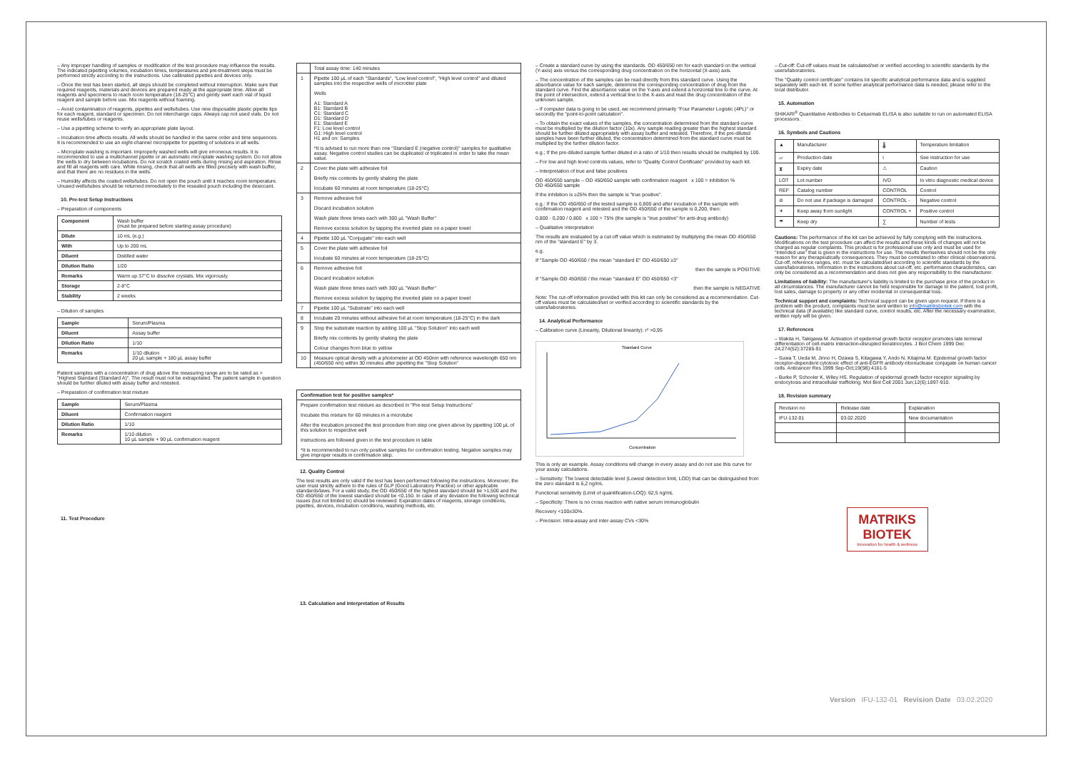– Any improper handling of samples or modification of the test procedure may influence the results. The indicated pipetting volumes, incubation times, temperatures and pre-treatment steps must be performed strictly according to the instructions. Use calibrated pipettes and devices only.
– Once the test has been started, all steps should be completed without interruption. Make sure that required reagents, materials and devices are prepared ready at the appropriate time. Allow all reagents and specimens to reach room temperature (18-25°C) and gently swirl each vial of liquid reagent and sample before use. Mix reagents without foaming.
– Avoid contamination of reagents, pipettes and wells/tubes. Use new disposable plastic pipette tips for each reagent, standard or specimen. Do not interchange caps. Always cap not used vials. Do not reuse wells/tubes or reagents.
– Use a pipetting scheme to verify an appropriate plate layout.
– Incubation time affects results. All wells should be handled in the same order and time sequences. It is recommended to use an eight-channel micropipette for pipetting of solutions in all wells.
– Microplate washing is important. Improperly washed wells will give erroneous results. It is recommended to use a multichannel pipette or an automatic microplate washing system. Do not allow the wells to dry between incubations. Do not scratch coated wells during rinsing and aspiration. Rinse and fill all reagents with care. While rinsing, check that all wells are filled precisely with wash buffer, and that there are no residues in the wells.
– Humidity affects the coated wells/tubes. Do not open the pouch until it reaches room temperature. Unused wells/tubes should be returned immediately to the resealed pouch including the desiccant.
10. Pre-test Setup Instructions
– Preparation of components
| Component | Wash buffer (must be prepared before starting assay procedure) |
| Dilute | 10 mL (e.g.) |
| With | Up to 200 mL |
| Diluent | Distilled water |
| Dilution Ratio | 1/20 |
| Remarks | Warm up 37°C to dissolve crystals. Mix vigorously. |
| Storage | 2-8°C |
| Stability | 2 weeks |
– Dilution of samples
| Sample | Serum/Plasma |
| Diluent | Assay buffer |
| Dilution Ratio | 1/10 |
| Remarks | 1/10 dilution 20 µL sample + 180 µL assay buffer |
Patient samples with a concentration of drug above the measuring range are to be rated as > "Highest Standard (Standard A)". The result must not be extrapolated. The patient sample in question should be further diluted with assay buffer and retested.
– Preparation of confirmation test mixture
| Sample | Serum/Plasma |
| Diluent | Confirmation reagent |
| Dilution Ratio | 1/10 |
| Remarks | 1/10 dilution 10 µL sample + 90 µL confirmation reagent |
11. Test Procedure
| | Total assay time: 140 minutes |
| 1 | Pipette 100 µL of each "Standards", "Low level control", "High level control" and diluted samples into the respective wells of microtiter plate Wells A1: Standard A B1: Standard B C1: Standard C D1: Standard D E1: Standard E F1: Low level control G1: High level control H1 and on: Samples *It is advised to run more than one "Standard E (negative control)" samples for qualitative assay. Negative control studies can be duplicated or triplicated in order to take the mean value. |
| 2 | Cover the plate with adhesive foil Briefly mix contents by gently shaking the plate Incubate 60 minutes at room temperature (18-25°C) |
| 3 | Remove adhesive foil Discard incubation solution Wash plate three times each with 300 µL "Wash Buffer" Remove excess solution by tapping the inverted plate on a paper towel |
| 4 | Pipette 100 µL "Conjugate" into each well |
| 5 | Cover the plate with adhesive foil Incubate 60 minutes at room temperature (18-25°C) |
| 6 | Remove adhesive foil Discard incubation solution Wash plate three times each with 300 µL "Wash Buffer" Remove excess solution by tapping the inverted plate on a paper towel |
| 7 | Pipette 100 µL "Substrate" into each well |
| 8 | Incubate 20 minutes without adhesive foil at room temperature (18-25°C) in the dark |
| 9 | Stop the substrate reaction by adding 100 µL "Stop Solution" into each well Briefly mix contents by gently shaking the plate Colour changes from blue to yellow |
| 10 | Measure optical density with a photometer at OD 450nm with reference wavelength 650 nm (450/650 nm) within 30 minutes after pipetting the "Stop Solution" |
| Confirmation test for positive samples* |
| --- |
| Prepare confirmation test mixture as described in "Pre-test Setup Instructions" Incubate this mixture for 60 minutes in a microtube After the incubation proceed the test procedure from step one given above by pipetting 100 µL of this solution to respective well Instructions are followed given in the test procedure in table *It is recommended to run only positive samples for confirmation testing. Negative samples may give improper results in confirmation step. |
12. Quality Control
The test results are only valid if the test has been performed following the instructions. Moreover, the user must strictly adhere to the rules of GLP (Good Laboratory Practice) or other applicable standards/laws. For a valid study, the OD 450/650 of the highest standard should be >1,500 and the OD 450/650 of the lowest standard should be <0,150. In case of any deviation the following technical issues (but not limited to) should be reviewed: Expiration dates of reagents, storage conditions, pipettes, devices, incubation conditions, washing methods, etc.
13. Calculation and Interpretation of Results
– Create a standard curve by using the standards. OD 450/650 nm for each standard on the vertical (Y-axis) axis versus the corresponding drug concentration on the horizontal (X-axis) axis.
– The concentration of the samples can be read directly from this standard curve. Using the absorbance value for each sample, determine the corresponding concentration of drug from the standard curve. Find the absorbance value on the Y-axis and extend a horizontal line to the curve. At the point of intersection, extend a vertical line to the X-axis and read the drug concentration of the unknown sample.
– If computer data is going to be used, we recommend primarily "Four Parameter Logistic (4PL)" or secondly the "point-to-point calculation".
– To obtain the exact values of the samples, the concentration determined from the standard-curve must be multiplied by the dilution factor (10x). Any sample reading greater than the highest standard should be further diluted appropriately with assay buffer and retested. Therefore, if the pre-diluted samples have been further diluted, the concentration determined from the standard curve must be multiplied by the further dilution factor.
e.g.; If the pre-diluted sample further diluted in a ratio of 1/10 then results should be multiplied by 100.
– For low and high level controls values, refer to "Quality Control Certificate" provided by each kit.
– Interpretation of true and false positives
OD 450/650 sample – OD 450/650 sample with confirmation reagent x 100 = inhibition %
OD 450/650 sample
If the inhibition is ≥25% then the sample is "true positive".
e.g.: If the OD 450/650 of the tested sample is 0,800 and after incubation of the sample with confirmation reagent and retested and the OD 450/650 of the sample is 0,200, then:
0,800 - 0,200 / 0,800 x 100 = 75% (the sample is "true positive" for anti-drug antibody)
– Qualitative interpretation
The results are evaluated by a cut-off value which is estimated by multiplying the mean OD 450/650 nm of the "standard E" by 3.
e.g.
If "Sample OD 450/650 / the mean "standard E" OD 450/650 ≥3"
then the sample is POSITIVE
If "Sample OD 450/650 / the mean "standard E" OD 450/650 <3"
then the sample is NEGATIVE
Note: The cut-off information provided with this kit can only be considered as a recommendation. Cut-off values must be calculated/set or verified according to scientific standards by the users/laboratories.
14. Analytical Performance
– Calibration curve (Linearity, Dilutional linearity): r² >0,95
Standard Curve
Concentration
This is only an example. Assay conditions will change in every assay and do not use this curve for your assay calculations.
– Sensitivity: The lowest detectable level (Lowest detection limit, LOD) that can be distinguished from the zero standard is 6,2 ng/mL
Functional sensitivity (Limit of quantification-LOQ): 62,5 ng/mL
– Specificity: There is no cross reaction with native serum immunoglobulin
Recovery <100±30%.
– Precision: Intra-assay and inter-assay CVs <30%
– Cut-off: Cut-off values must be calculated/set or verified according to scientific standards by the users/laboratories.
The "Quality control certificate" contains lot specific analytical performance data and is supplied separately with each kit. If some further analytical performance data is needed, please refer to the local distributor.
15. Automation
SHIKARI<sup>®</sup> Quantitative Antibodies to Cetuximab ELISA is also suitable to run on automated ELISA processors.
16. Symbols and Cautions
| ▲ | Manufacturer | 🌡 | Temperature limitation |
| ▱ | Production date | i | See instruction for use |
| ⧗ | Expiry date | ⚠ | Caution |
| LOT | Lot number | IVD | In vitro diagnostic medical device |
| REF | Catalog number | CONTROL | Control |
| ⊘ | Do not use if package is damaged | CONTROL - | Negative control |
| ☀ | Keep away from sunlight | CONTROL + | Positive control |
| ☂ | Keep dry | ∑ | Number of tests |
Cautions: The performance of the kit can be achieved by fully complying with the instructions. Modifications on the test procedure can affect the results and these kinds of changes will not be charged as regular complaints. This product is for professional use only and must be used for "intended use" that is given in the instructions for use. The results themselves should not be the only reason for any therapeutically consequences. They must be correlated to other clinical observations. Cut-off, reference ranges, etc. must be calculated/set according to scientific standards by the users/laboratories. Information in the instructions about cut-off, etc. performance characteristics, can only be considered as a recommendation and does not give any responsibility to the manufacturer.
Limitations of liability: The manufacturer's liability is limited to the purchase price of the product in all circumstances. The manufacturer cannot be held responsible for damage to the patient, lost profit, lost sales, damage to property or any other incidental or consequential loss.
Technical support and complaints: Technical support can be given upon request. If there is a problem with the product, complaints must be sent written to info@matriksbiotek.com with the technical data (if available) like standard curve, control results, etc. After the necessary examination, written reply will be given.
17. References
– Wakita H, Takigawa M. Activation of epidermal growth factor receptor promotes late terminal differentiation of cell-matrix interaction-disrupted keratinocytes. J Biol Chem 1999 Dec 24;274(52):37285-91
– Suwa T, Ueda M, Jinno H, Ozawa S, Kitagawa Y, Ando N, Kitajima M. Epidermal growth factor receptor-dependent cytotoxic effect of anti-EGFR antibody-ribonuclease conjugate on human cancer cells. Anticancer Res 1999 Sep-Oct;19(5B):4161-5
– Burke P, Schooler K, Wiley HS. Regulation of epidermal growth factor receptor signaling by endocytosis and intracellular trafficking. Mol Biol Cell 2001 Jun;12(6):1897-910.
18. Revision summary
| Revision no | Release date | Explanation |
| IFU-132-01 | 03.02.2020 | New documantation |
MATRIKS
BIOTEK
Innovation for health & wellness
Version IFU-132-01 Revision Date 03.02.2020